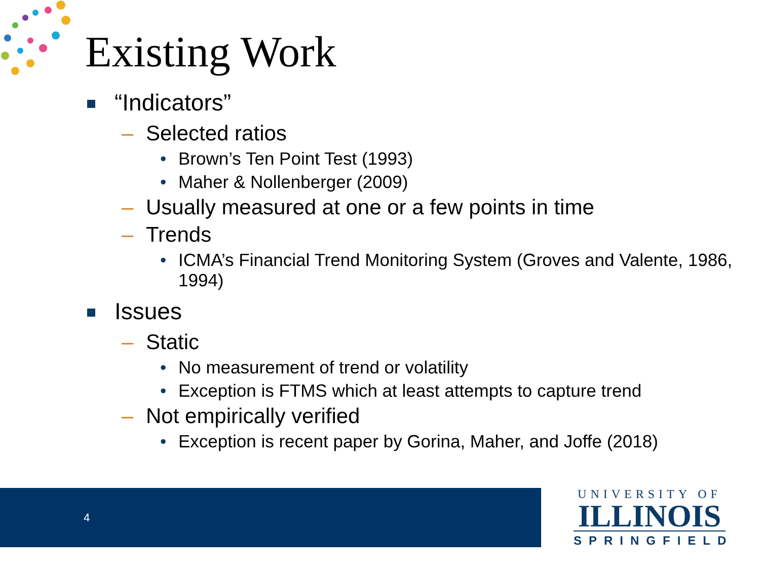Existing Work
“Indicators”
– Selected ratios
• Brown’s Ten Point Test (1993)
• Maher & Nollenberger (2009)
– Usually measured at one or a few points in time
– Trends
• ICMA’s Financial Trend Monitoring System (Groves and Valente, 1986, 1994)
Issues
– Static
• No measurement of trend or volatility
• Exception is FTMS which at least attempts to capture trend
– Not empirically verified
• Exception is recent paper by Gorina, Maher, and Joffe (2018)
4
UNIVERSITY OF
ILLINOIS
SPRINGFIELD